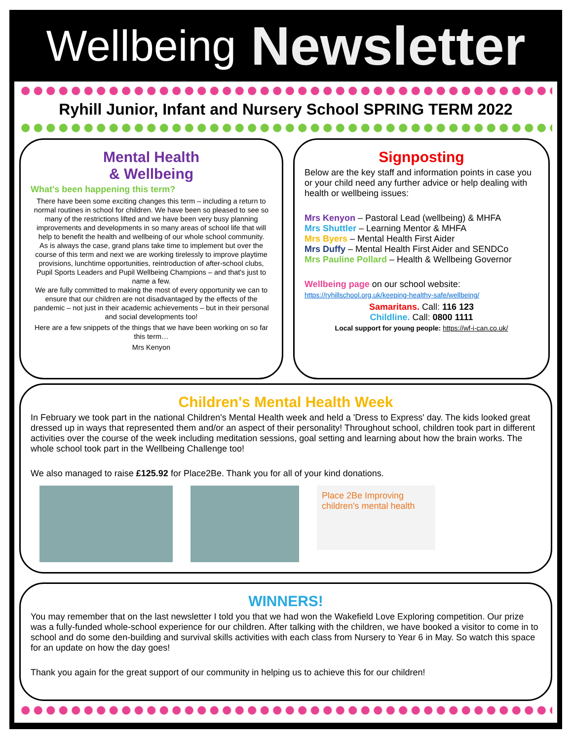Wellbeing Newsletter
Ryhill Junior, Infant and Nursery School SPRING TERM 2022
Mental Health
& Wellbeing
What's been happening this term?
There have been some exciting changes this term – including a return to normal routines in school for children. We have been so pleased to see so many of the restrictions lifted and we have been very busy planning improvements and developments in so many areas of school life that will help to benefit the health and wellbeing of our whole school community.
As is always the case, grand plans take time to implement but over the course of this term and next we are working tirelessly to improve playtime provisions, lunchtime opportunities, reintroduction of after-school clubs, Pupil Sports Leaders and Pupil Wellbeing Champions – and that's just to name a few.
We are fully committed to making the most of every opportunity we can to ensure that our children are not disadvantaged by the effects of the pandemic – not just in their academic achievements – but in their personal and social developments too!
Here are a few snippets of the things that we have been working on so far this term…
Mrs Kenyon
Signposting
Below are the key staff and information points in case you or your child need any further advice or help dealing with health or wellbeing issues:
Mrs Kenyon – Pastoral Lead (wellbeing) & MHFA
Mrs Shuttler – Learning Mentor & MHFA
Mrs Byers – Mental Health First Aider
Mrs Duffy – Mental Health First Aider and SENDCo
Mrs Pauline Pollard – Health & Wellbeing Governor
Wellbeing page on our school website:
https://ryhillschool.org.uk/keeping-healthy-safe/wellbeing/
Samaritans. Call: 116 123
Childline. Call: 0800 1111
Local support for young people: https://wf-i-can.co.uk/
Children's Mental Health Week
In February we took part in the national Children's Mental Health week and held a 'Dress to Express' day. The kids looked great dressed up in ways that represented them and/or an aspect of their personality! Throughout school, children took part in different activities over the course of the week including meditation sessions, goal setting and learning about how the brain works. The whole school took part in the Wellbeing Challenge too!
We also managed to raise £125.92 for Place2Be. Thank you for all of your kind donations.
Place 2Be Improving children's mental health
WINNERS!
You may remember that on the last newsletter I told you that we had won the Wakefield Love Exploring competition. Our prize was a fully-funded whole-school experience for our children. After talking with the children, we have booked a visitor to come in to school and do some den-building and survival skills activities with each class from Nursery to Year 6 in May. So watch this space for an update on how the day goes!
Thank you again for the great support of our community in helping us to achieve this for our children!